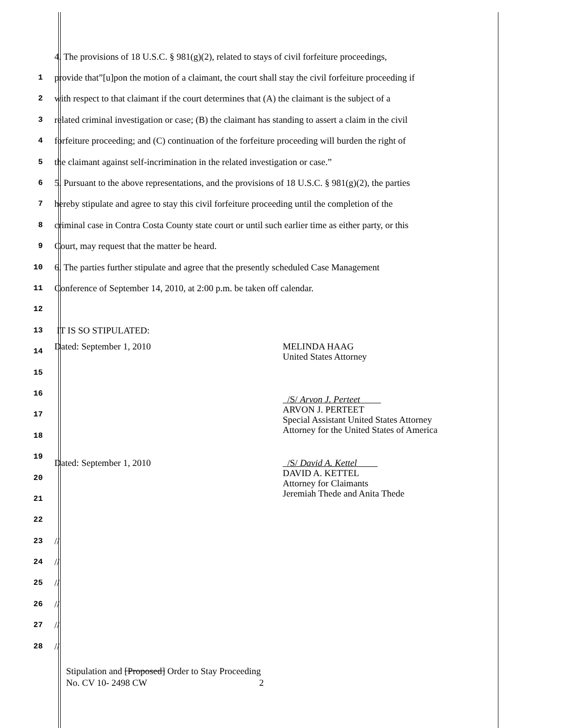4. The provisions of 18 U.S.C. § 981(g)(2), related to stays of civil forfeiture proceedings,
1 provide that”[u]pon the motion of a claimant, the court shall stay the civil forfeiture proceeding if
2 with respect to that claimant if the court determines that (A) the claimant is the subject of a
3 related criminal investigation or case; (B) the claimant has standing to assert a claim in the civil
4 forfeiture proceeding; and (C) continuation of the forfeiture proceeding will burden the right of
5 the claimant against self-incrimination in the related investigation or case.”
6 5. Pursuant to the above representations, and the provisions of 18 U.S.C. § 981(g)(2), the parties
7 hereby stipulate and agree to stay this civil forfeiture proceeding until the completion of the
8 criminal case in Contra Costa County state court or until such earlier time as either party, or this
9 Court, may request that the matter be heard.
10 6. The parties further stipulate and agree that the presently scheduled Case Management
11 Conference of September 14, 2010, at 2:00 p.m. be taken off calendar.
12
13 IT IS SO STIPULATED:
14 Dated: September 1, 2010 MELINDA HAAG
United States Attorney
15
16
17 /S/ Arvon J. Perteet
ARVON J. PERTEET
Special Assistant United States Attorney
Attorney for the United States of America
18
19
20 Dated: September 1, 2010 /S/ David A. Kettel
DAVID A. KETTEL
Attorney for Claimants
Jeremiah Thede and Anita Thede
21
22
23 //
24 //
25 //
26 //
27 //
28 //
Stipulation and [Proposed] Order to Stay Proceeding
No. CV 10- 2498 CW 2